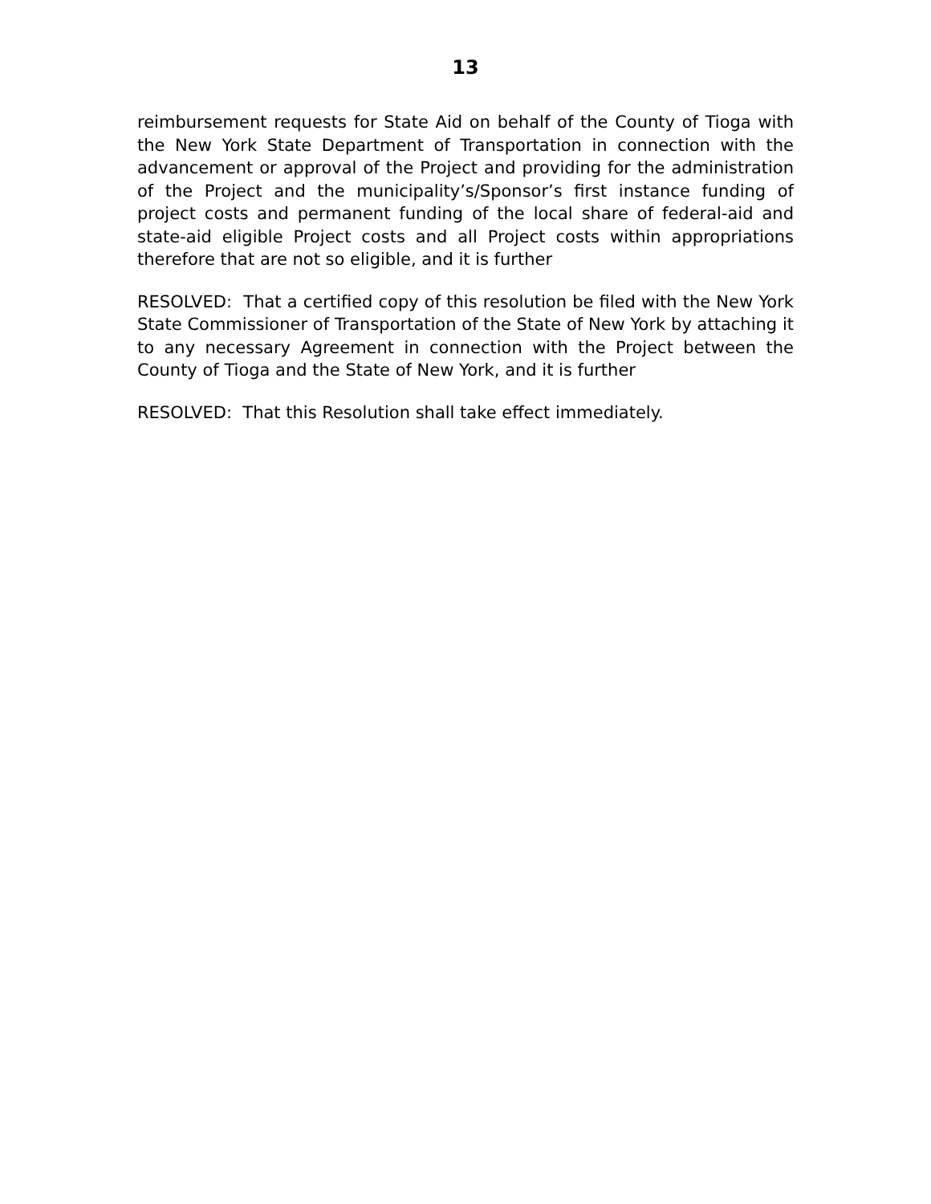13
reimbursement requests for State Aid on behalf of the County of Tioga with the New York State Department of Transportation in connection with the advancement or approval of the Project and providing for the administration of the Project and the municipality’s/Sponsor’s first instance funding of project costs and permanent funding of the local share of federal-aid and state-aid eligible Project costs and all Project costs within appropriations therefore that are not so eligible, and it is further
RESOLVED: That a certified copy of this resolution be filed with the New York State Commissioner of Transportation of the State of New York by attaching it to any necessary Agreement in connection with the Project between the County of Tioga and the State of New York, and it is further
RESOLVED: That this Resolution shall take effect immediately.